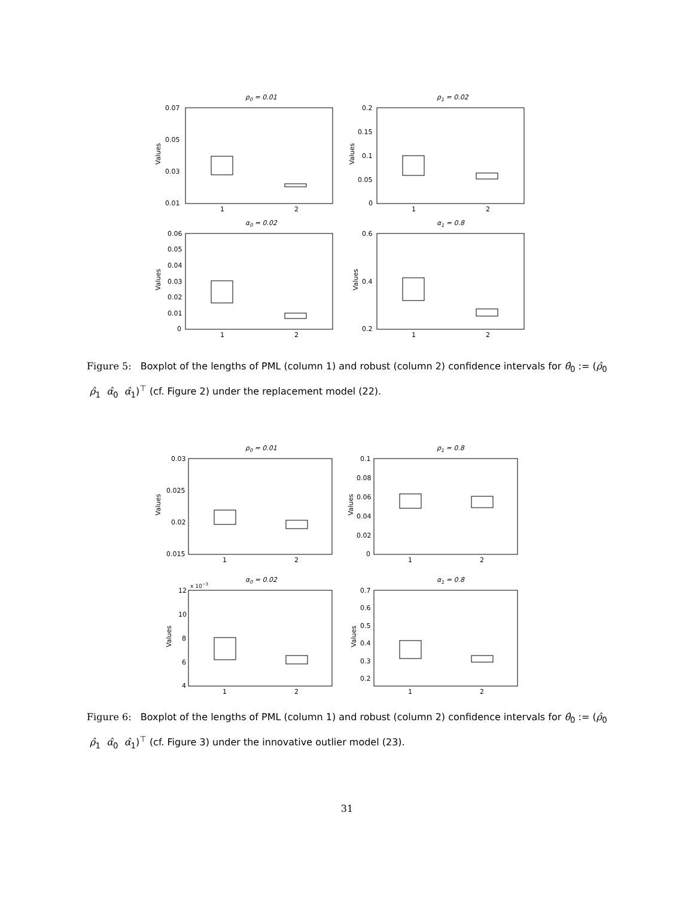ρ0 = 0.01
0.07
0.05
0.03
0.01
Values
1
2
ρ1 = 0.02
0.2
0.15
0.1
0.05
0
Values
1
2
α0 = 0.02
0.06
0.05
0.04
0.03
0.02
0.01
0
Values
1
2
α1 = 0.8
0.6
0.4
0.2
Values
1
2
Figure 5: Boxplot of the lengths of PML (column 1) and robust (column 2) confidence intervals for θ̂<sub>0</sub> := (ρ̂<sub>0</sub> ρ̂<sub>1</sub> α̂<sub>0</sub> α̂<sub>1</sub>)<sup>⊤</sup> (cf. Figure 2) under the replacement model (22).
ρ0 = 0.01
0.03
0.025
0.02
0.015
Values
1
2
ρ1 = 0.8
0.1
0.08
0.06
0.04
0.02
0
Values
1
2
α0 = 0.02
x 10−3
12
10
8
6
4
Values
1
2
α1 = 0.8
0.7
0.6
0.5
0.4
0.3
0.2
Values
1
2
Figure 6: Boxplot of the lengths of PML (column 1) and robust (column 2) confidence intervals for θ̂<sub>0</sub> := (ρ̂<sub>0</sub> ρ̂<sub>1</sub> α̂<sub>0</sub> α̂<sub>1</sub>)<sup>⊤</sup> (cf. Figure 3) under the innovative outlier model (23).
31